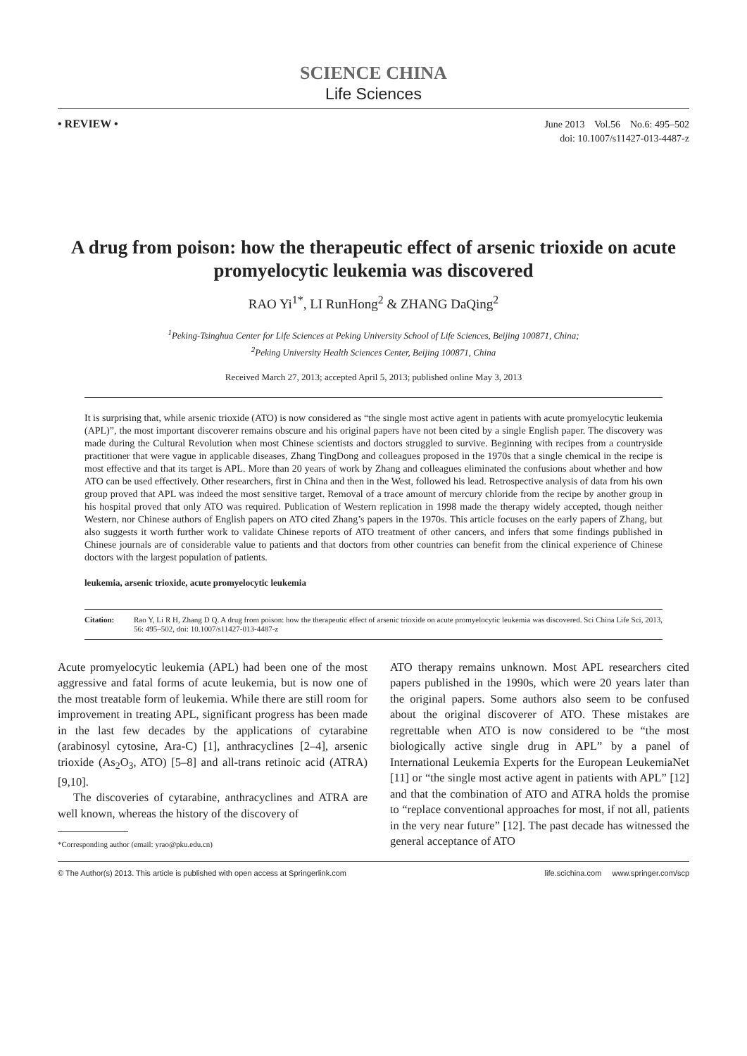SCIENCE CHINA
Life Sciences
• REVIEW •
June 2013 Vol.56 No.6: 495–502
doi: 10.1007/s11427-013-4487-z
A drug from poison: how the therapeutic effect of arsenic trioxide on acute promyelocytic leukemia was discovered
RAO Yi<sup>1*</sup>, LI RunHong<sup>2</sup> & ZHANG DaQing<sup>2</sup>
<sup>1</sup> Peking-Tsinghua Center for Life Sciences at Peking University School of Life Sciences, Beijing 100871, China;
<sup>2</sup> Peking University Health Sciences Center, Beijing 100871, China
Received March 27, 2013; accepted April 5, 2013; published online May 3, 2013
It is surprising that, while arsenic trioxide (ATO) is now considered as “the single most active agent in patients with acute promyelocytic leukemia (APL)”, the most important discoverer remains obscure and his original papers have not been cited by a single English paper. The discovery was made during the Cultural Revolution when most Chinese scientists and doctors struggled to survive. Beginning with recipes from a countryside practitioner that were vague in applicable diseases, Zhang TingDong and colleagues proposed in the 1970s that a single chemical in the recipe is most effective and that its target is APL. More than 20 years of work by Zhang and colleagues eliminated the confusions about whether and how ATO can be used effectively. Other researchers, first in China and then in the West, followed his lead. Retrospective analysis of data from his own group proved that APL was indeed the most sensitive target. Removal of a trace amount of mercury chloride from the recipe by another group in his hospital proved that only ATO was required. Publication of Western replication in 1998 made the therapy widely accepted, though neither Western, nor Chinese authors of English papers on ATO cited Zhang’s papers in the 1970s. This article focuses on the early papers of Zhang, but also suggests it worth further work to validate Chinese reports of ATO treatment of other cancers, and infers that some findings published in Chinese journals are of considerable value to patients and that doctors from other countries can benefit from the clinical experience of Chinese doctors with the largest population of patients.
leukemia, arsenic trioxide, acute promyelocytic leukemia
Citation: Rao Y, Li R H, Zhang D Q. A drug from poison: how the therapeutic effect of arsenic trioxide on acute promyelocytic leukemia was discovered. Sci China Life Sci, 2013, 56: 495–502, doi: 10.1007/s11427-013-4487-z
Acute promyelocytic leukemia (APL) had been one of the most aggressive and fatal forms of acute leukemia, but is now one of the most treatable form of leukemia. While there are still room for improvement in treating APL, significant progress has been made in the last few decades by the applications of cytarabine (arabinosyl cytosine, Ara-C) [1], anthracyclines [2–4], arsenic trioxide (As<sub>2</sub>O<sub>3</sub>, ATO) [5–8] and all-trans retinoic acid (ATRA) [9,10].
The discoveries of cytarabine, anthracyclines and ATRA are well known, whereas the history of the discovery of
*Corresponding author (email: yrao@pku.edu.cn)
ATO therapy remains unknown. Most APL researchers cited papers published in the 1990s, which were 20 years later than the original papers. Some authors also seem to be confused about the original discoverer of ATO. These mistakes are regrettable when ATO is now considered to be “the most biologically active single drug in APL” by a panel of International Leukemia Experts for the European LeukemiaNet [11] or “the single most active agent in patients with APL” [12] and that the combination of ATO and ATRA holds the promise to “replace conventional approaches for most, if not all, patients in the very near future” [12]. The past decade has witnessed the general acceptance of ATO
© The Author(s) 2013. This article is published with open access at Springerlink.com life.scichina.com www.springer.com/scp